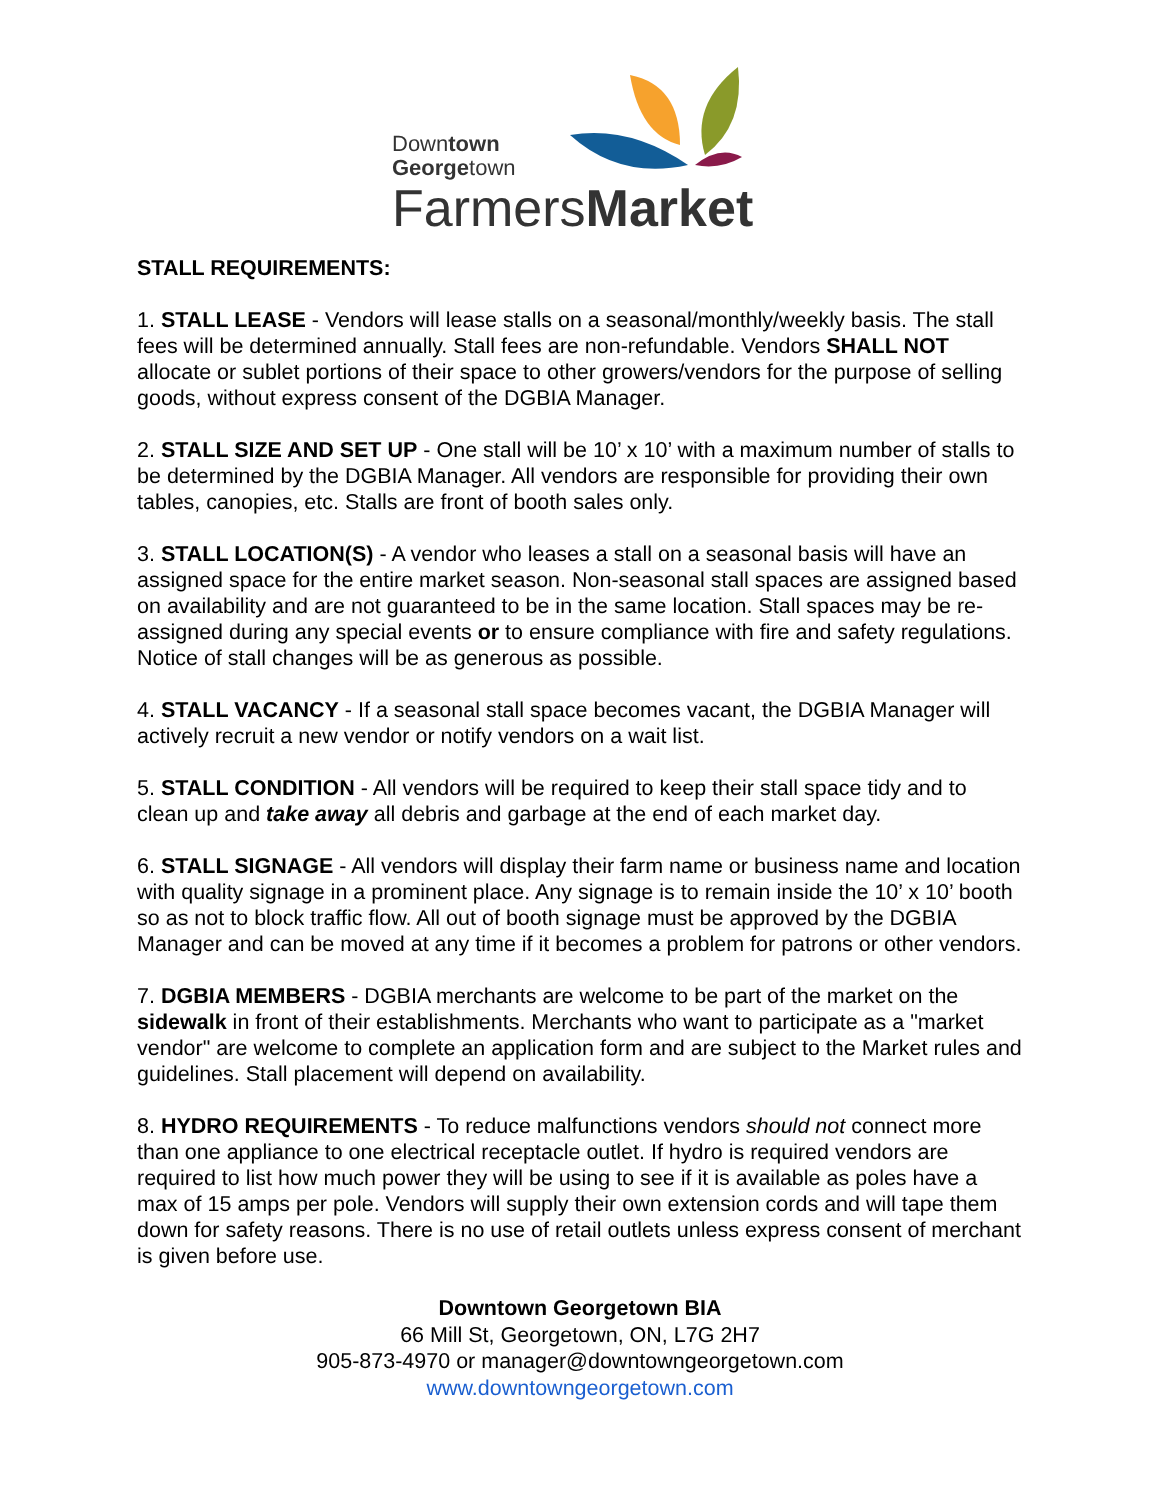Downtown
Georgetown
FarmersMarket
STALL REQUIREMENTS:
1. STALL LEASE - Vendors will lease stalls on a seasonal/monthly/weekly basis. The stall fees will be determined annually. Stall fees are non-refundable. Vendors SHALL NOT allocate or sublet portions of their space to other growers/vendors for the purpose of selling goods, without express consent of the DGBIA Manager.
2. STALL SIZE AND SET UP - One stall will be 10’ x 10’ with a maximum number of stalls to be determined by the DGBIA Manager. All vendors are responsible for providing their own tables, canopies, etc. Stalls are front of booth sales only.
3. STALL LOCATION(S) - A vendor who leases a stall on a seasonal basis will have an assigned space for the entire market season. Non-seasonal stall spaces are assigned based on availability and are not guaranteed to be in the same location. Stall spaces may be re-assigned during any special events or to ensure compliance with fire and safety regulations. Notice of stall changes will be as generous as possible.
4. STALL VACANCY - If a seasonal stall space becomes vacant, the DGBIA Manager will actively recruit a new vendor or notify vendors on a wait list.
5. STALL CONDITION - All vendors will be required to keep their stall space tidy and to clean up and take away all debris and garbage at the end of each market day.
6. STALL SIGNAGE - All vendors will display their farm name or business name and location with quality signage in a prominent place. Any signage is to remain inside the 10’ x 10’ booth so as not to block traffic flow. All out of booth signage must be approved by the DGBIA Manager and can be moved at any time if it becomes a problem for patrons or other vendors.
7. DGBIA MEMBERS - DGBIA merchants are welcome to be part of the market on the sidewalk in front of their establishments. Merchants who want to participate as a "market vendor" are welcome to complete an application form and are subject to the Market rules and guidelines. Stall placement will depend on availability.
8. HYDRO REQUIREMENTS - To reduce malfunctions vendors should not connect more than one appliance to one electrical receptacle outlet. If hydro is required vendors are required to list how much power they will be using to see if it is available as poles have a max of 15 amps per pole. Vendors will supply their own extension cords and will tape them down for safety reasons. There is no use of retail outlets unless express consent of merchant is given before use.
Downtown Georgetown BIA
66 Mill St, Georgetown, ON, L7G 2H7
905-873-4970 or manager@downtowngeorgetown.com
www.downtowngeorgetown.com